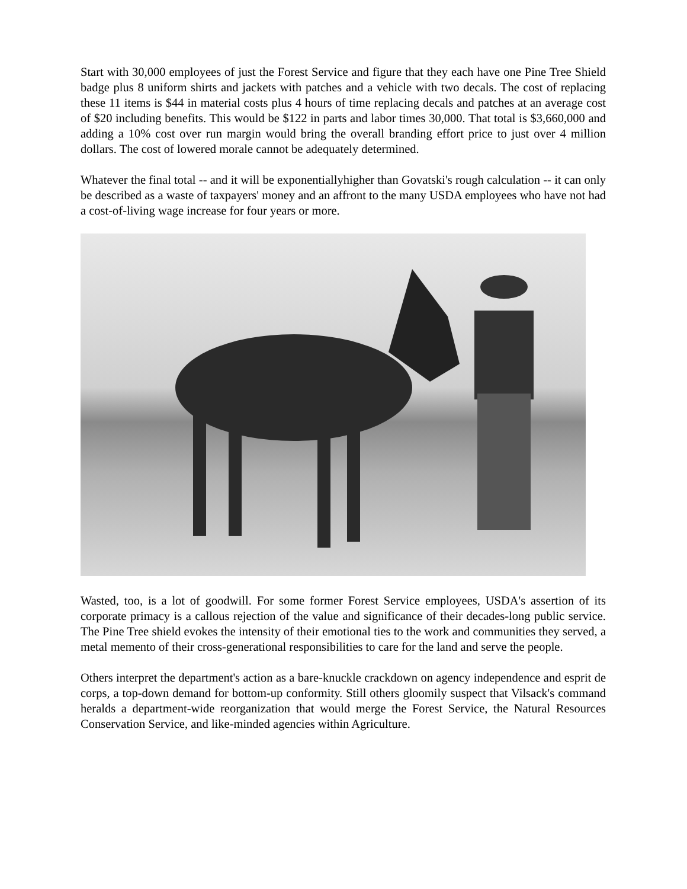Start with 30,000 employees of just the Forest Service and figure that they each have one Pine Tree Shield badge plus 8 uniform shirts and jackets with patches and a vehicle with two decals. The cost of replacing these 11 items is $44 in material costs plus 4 hours of time replacing decals and patches at an average cost of $20 including benefits. This would be $122 in parts and labor times 30,000. That total is $3,660,000 and adding a 10% cost over run margin would bring the overall branding effort price to just over 4 million dollars. The cost of lowered morale cannot be adequately determined.
Whatever the final total -- and it will be exponentiallyhigher than Govatski's rough calculation -- it can only be described as a waste of taxpayers' money and an affront to the many USDA employees who have not had a cost-of-living wage increase for four years or more.
Wasted, too, is a lot of goodwill. For some former Forest Service employees, USDA's assertion of its corporate primacy is a callous rejection of the value and significance of their decades-long public service. The Pine Tree shield evokes the intensity of their emotional ties to the work and communities they served, a metal memento of their cross-generational responsibilities to care for the land and serve the people.
Others interpret the department's action as a bare-knuckle crackdown on agency independence and esprit de corps, a top-down demand for bottom-up conformity. Still others gloomily suspect that Vilsack's command heralds a department-wide reorganization that would merge the Forest Service, the Natural Resources Conservation Service, and like-minded agencies within Agriculture.